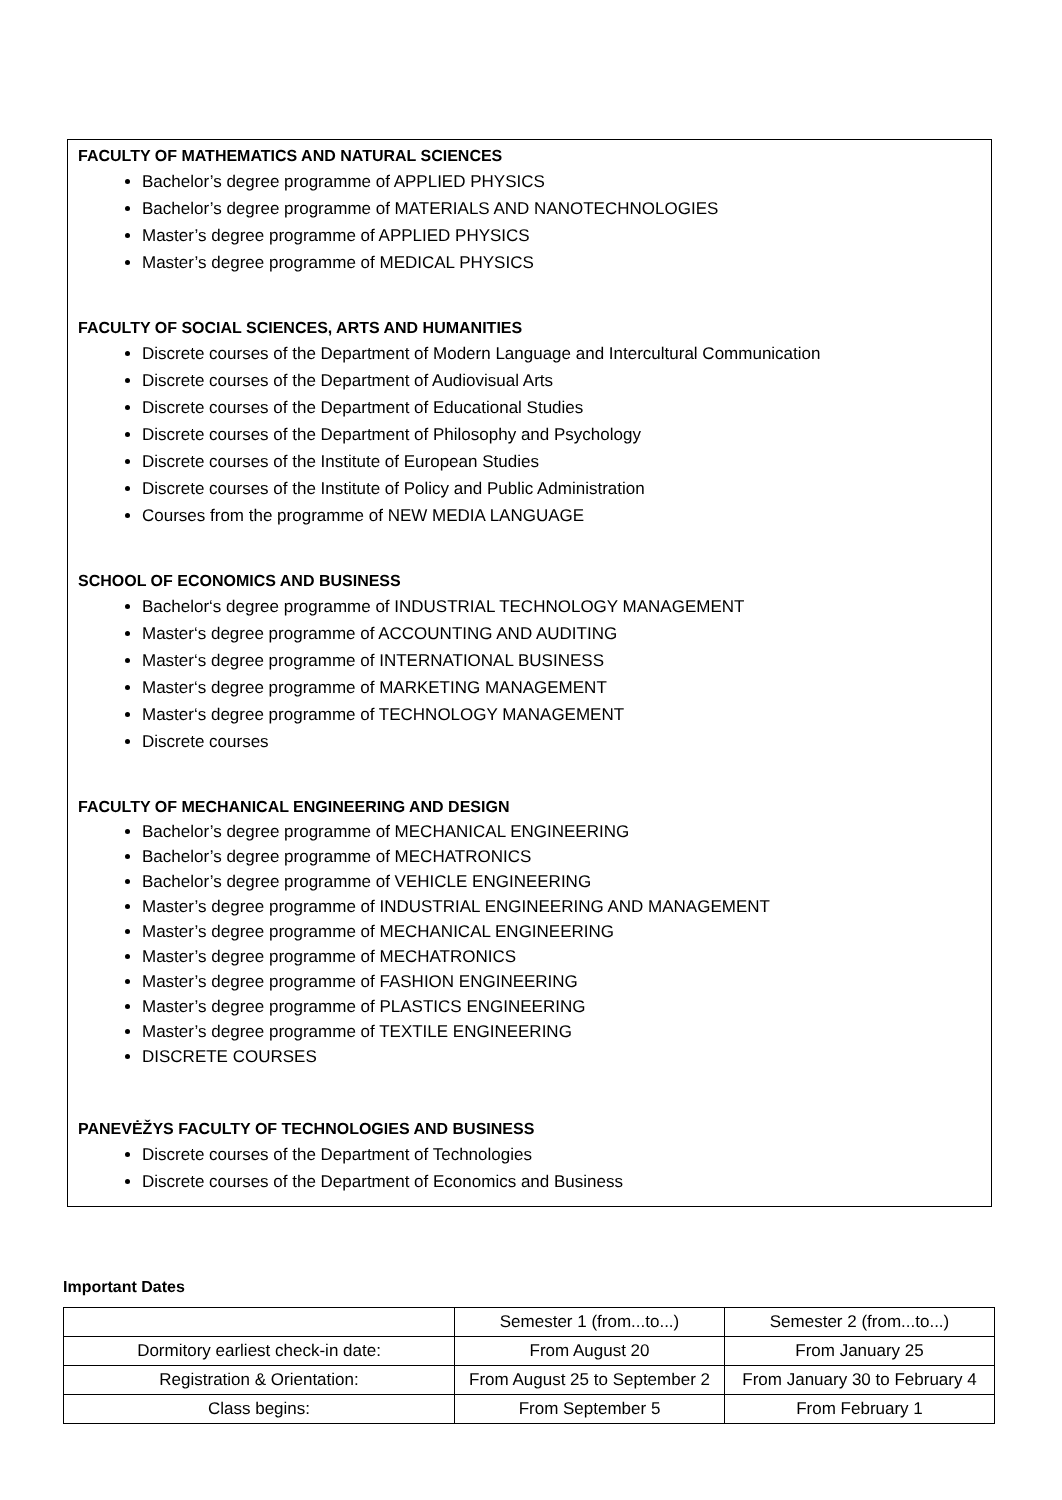FACULTY OF MATHEMATICS AND NATURAL SCIENCES
Bachelor’s degree programme of APPLIED PHYSICS
Bachelor’s degree programme of MATERIALS AND NANOTECHNOLOGIES
Master’s degree programme of APPLIED PHYSICS
Master’s degree programme of MEDICAL PHYSICS
FACULTY OF SOCIAL SCIENCES, ARTS AND HUMANITIES
Discrete courses of the Department of Modern Language and Intercultural Communication
Discrete courses of the Department of Audiovisual Arts
Discrete courses of the Department of Educational Studies
Discrete courses of the Department of Philosophy and Psychology
Discrete courses of the Institute of European Studies
Discrete courses of the Institute of Policy and Public Administration
Courses from the programme of NEW MEDIA LANGUAGE
SCHOOL OF ECONOMICS AND BUSINESS
Bachelor‘s degree programme of INDUSTRIAL TECHNOLOGY MANAGEMENT
Master‘s degree programme of ACCOUNTING AND AUDITING
Master‘s degree programme of INTERNATIONAL BUSINESS
Master‘s degree programme of MARKETING MANAGEMENT
Master‘s degree programme of TECHNOLOGY MANAGEMENT
Discrete courses
FACULTY OF MECHANICAL ENGINEERING AND DESIGN
Bachelor’s degree programme of MECHANICAL ENGINEERING
Bachelor’s degree programme of MECHATRONICS
Bachelor’s degree programme of VEHICLE ENGINEERING
Master’s degree programme of INDUSTRIAL ENGINEERING AND MANAGEMENT
Master’s degree programme of MECHANICAL ENGINEERING
Master’s degree programme of MECHATRONICS
Master’s degree programme of FASHION ENGINEERING
Master’s degree programme of PLASTICS ENGINEERING
Master’s degree programme of TEXTILE ENGINEERING
DISCRETE COURSES
PANEVĖŽYS FACULTY OF TECHNOLOGIES AND BUSINESS
Discrete courses of the Department of Technologies
Discrete courses of the Department of Economics and Business
Important Dates
| | Semester 1 (from...to...) | Semester 2 (from...to...) |
| Dormitory earliest check-in date: | From August 20 | From January 25 |
| Registration & Orientation: | From August 25 to September 2 | From January 30 to February 4 |
| Class begins: | From September 5 | From February 1 |